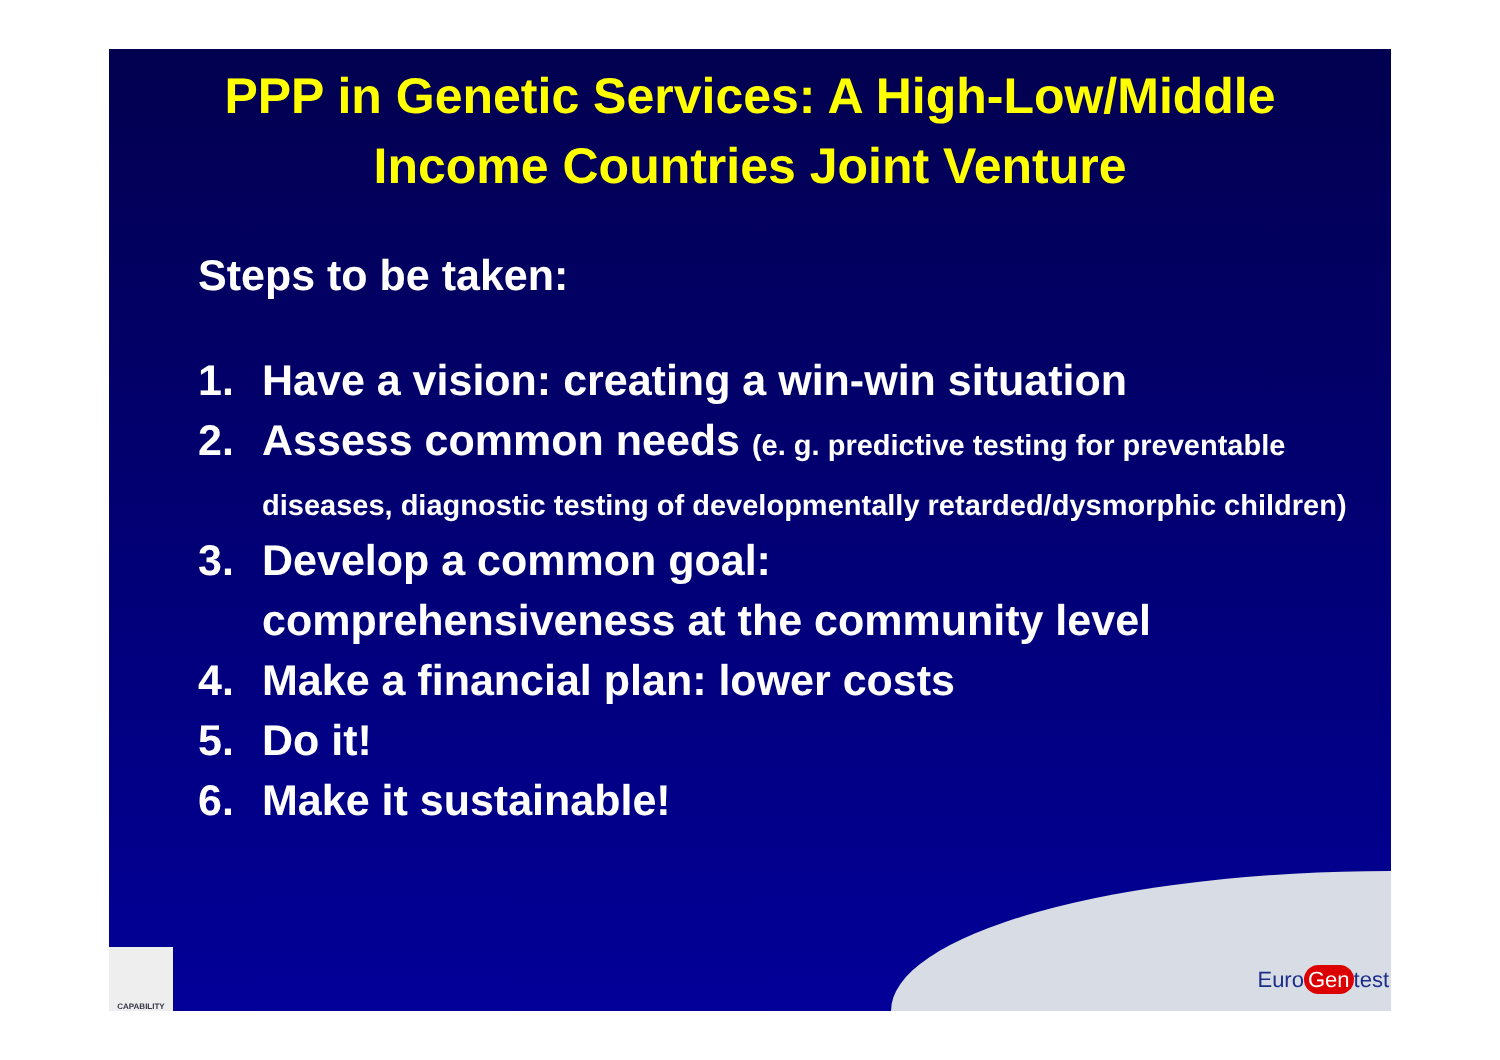PPP in Genetic Services: A High-Low/Middle
Income Countries Joint Venture
Steps to be taken:
1. Have a vision: creating a win-win situation
2. Assess common needs (e. g. predictive testing for preventable diseases, diagnostic testing of developmentally retarded/dysmorphic children)
3. Develop a common goal:
comprehensiveness at the community level
4. Make a financial plan: lower costs
5. Do it!
6. Make it sustainable!
CAPABILITY
Euro Gen test